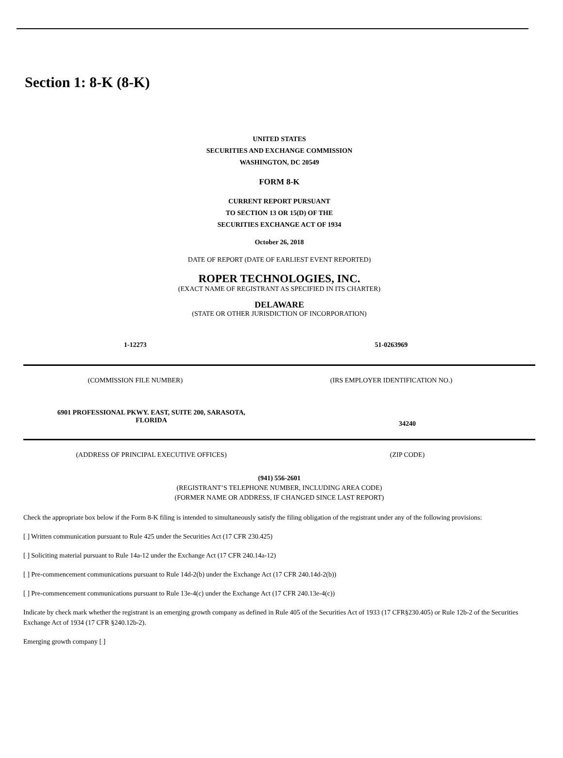Section 1: 8-K (8-K)
UNITED STATES
SECURITIES AND EXCHANGE COMMISSION
WASHINGTON, DC 20549
FORM 8-K
CURRENT REPORT PURSUANT
TO SECTION 13 OR 15(D) OF THE
SECURITIES EXCHANGE ACT OF 1934
October 26, 2018
DATE OF REPORT (DATE OF EARLIEST EVENT REPORTED)
ROPER TECHNOLOGIES, INC.
(EXACT NAME OF REGISTRANT AS SPECIFIED IN ITS CHARTER)
DELAWARE
(STATE OR OTHER JURISDICTION OF INCORPORATION)
| 1-12273 | 51-0263969 |
| (COMMISSION FILE NUMBER) | (IRS EMPLOYER IDENTIFICATION NO.) |
| 6901 PROFESSIONAL PKWY. EAST, SUITE 200, SARASOTA, FLORIDA | 34240 |
| (ADDRESS OF PRINCIPAL EXECUTIVE OFFICES) | (ZIP CODE) |
(941) 556-2601
(REGISTRANT’S TELEPHONE NUMBER, INCLUDING AREA CODE)
(FORMER NAME OR ADDRESS, IF CHANGED SINCE LAST REPORT)
Check the appropriate box below if the Form 8-K filing is intended to simultaneously satisfy the filing obligation of the registrant under any of the following provisions:
[ ] Written communication pursuant to Rule 425 under the Securities Act (17 CFR 230.425)
[ ] Soliciting material pursuant to Rule 14a-12 under the Exchange Act (17 CFR 240.14a-12)
[ ] Pre-commencement communications pursuant to Rule 14d-2(b) under the Exchange Act (17 CFR 240.14d-2(b))
[ ] Pre-commencement communications pursuant to Rule 13e-4(c) under the Exchange Act (17 CFR 240.13e-4(c))
Indicate by check mark whether the registrant is an emerging growth company as defined in Rule 405 of the Securities Act of 1933 (17 CFR§230.405) or Rule 12b-2 of the Securities Exchange Act of 1934 (17 CFR §240.12b-2).
Emerging growth company [ ]